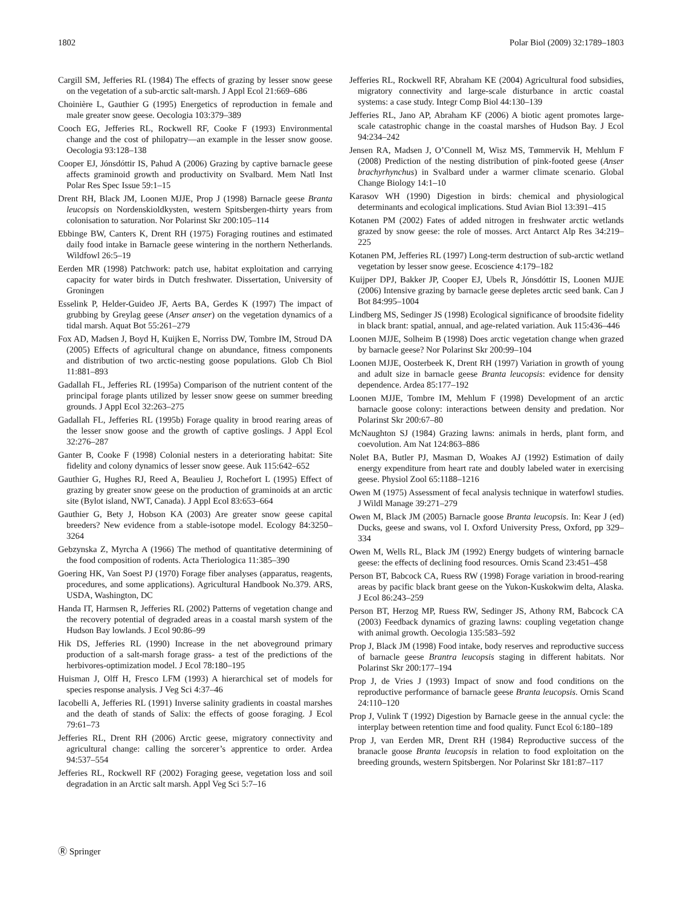1802 Polar Biol (2009) 32:1789–1803
Cargill SM, Jefferies RL (1984) The effects of grazing by lesser snow geese on the vegetation of a sub-arctic salt-marsh. J Appl Ecol 21:669–686
Choinière L, Gauthier G (1995) Energetics of reproduction in female and male greater snow geese. Oecologia 103:379–389
Cooch EG, Jefferies RL, Rockwell RF, Cooke F (1993) Environmental change and the cost of philopatry—an example in the lesser snow goose. Oecologia 93:128–138
Cooper EJ, Jónsdóttir IS, Pahud A (2006) Grazing by captive barnacle geese affects graminoid growth and productivity on Svalbard. Mem Natl Inst Polar Res Spec Issue 59:1–15
Drent RH, Black JM, Loonen MJJE, Prop J (1998) Barnacle geese Branta leucopsis on Nordenskioldkysten, western Spitsbergen-thirty years from colonisation to saturation. Nor Polarinst Skr 200:105–114
Ebbinge BW, Canters K, Drent RH (1975) Foraging routines and estimated daily food intake in Barnacle geese wintering in the northern Netherlands. Wildfowl 26:5–19
Eerden MR (1998) Patchwork: patch use, habitat exploitation and carrying capacity for water birds in Dutch freshwater. Dissertation, University of Groningen
Esselink P, Helder-Guideo JF, Aerts BA, Gerdes K (1997) The impact of grubbing by Greylag geese (Anser anser) on the vegetation dynamics of a tidal marsh. Aquat Bot 55:261–279
Fox AD, Madsen J, Boyd H, Kuijken E, Norriss DW, Tombre IM, Stroud DA (2005) Effects of agricultural change on abundance, fitness components and distribution of two arctic-nesting goose populations. Glob Ch Biol 11:881–893
Gadallah FL, Jefferies RL (1995a) Comparison of the nutrient content of the principal forage plants utilized by lesser snow geese on summer breeding grounds. J Appl Ecol 32:263–275
Gadallah FL, Jefferies RL (1995b) Forage quality in brood rearing areas of the lesser snow goose and the growth of captive goslings. J Appl Ecol 32:276–287
Ganter B, Cooke F (1998) Colonial nesters in a deteriorating habitat: Site fidelity and colony dynamics of lesser snow geese. Auk 115:642–652
Gauthier G, Hughes RJ, Reed A, Beaulieu J, Rochefort L (1995) Effect of grazing by greater snow geese on the production of graminoids at an arctic site (Bylot island, NWT, Canada). J Appl Ecol 83:653–664
Gauthier G, Bety J, Hobson KA (2003) Are greater snow geese capital breeders? New evidence from a stable-isotope model. Ecology 84:3250–3264
Gebzynska Z, Myrcha A (1966) The method of quantitative determining of the food composition of rodents. Acta Theriologica 11:385–390
Goering HK, Van Soest PJ (1970) Forage fiber analyses (apparatus, reagents, procedures, and some applications). Agricultural Handbook No.379. ARS, USDA, Washington, DC
Handa IT, Harmsen R, Jefferies RL (2002) Patterns of vegetation change and the recovery potential of degraded areas in a coastal marsh system of the Hudson Bay lowlands. J Ecol 90:86–99
Hik DS, Jefferies RL (1990) Increase in the net aboveground primary production of a salt-marsh forage grass- a test of the predictions of the herbivores-optimization model. J Ecol 78:180–195
Huisman J, Olff H, Fresco LFM (1993) A hierarchical set of models for species response analysis. J Veg Sci 4:37–46
Iacobelli A, Jefferies RL (1991) Inverse salinity gradients in coastal marshes and the death of stands of Salix: the effects of goose foraging. J Ecol 79:61–73
Jefferies RL, Drent RH (2006) Arctic geese, migratory connectivity and agricultural change: calling the sorcerer’s apprentice to order. Ardea 94:537–554
Jefferies RL, Rockwell RF (2002) Foraging geese, vegetation loss and soil degradation in an Arctic salt marsh. Appl Veg Sci 5:7–16
Jefferies RL, Rockwell RF, Abraham KE (2004) Agricultural food subsidies, migratory connectivity and large-scale disturbance in arctic coastal systems: a case study. Integr Comp Biol 44:130–139
Jefferies RL, Jano AP, Abraham KF (2006) A biotic agent promotes large-scale catastrophic change in the coastal marshes of Hudson Bay. J Ecol 94:234–242
Jensen RA, Madsen J, O’Connell M, Wisz MS, Tømmervik H, Mehlum F (2008) Prediction of the nesting distribution of pink-footed geese (Anser brachyrhynchus) in Svalbard under a warmer climate scenario. Global Change Biology 14:1–10
Karasov WH (1990) Digestion in birds: chemical and physiological determinants and ecological implications. Stud Avian Biol 13:391–415
Kotanen PM (2002) Fates of added nitrogen in freshwater arctic wetlands grazed by snow geese: the role of mosses. Arct Antarct Alp Res 34:219–225
Kotanen PM, Jefferies RL (1997) Long-term destruction of sub-arctic wetland vegetation by lesser snow geese. Ecoscience 4:179–182
Kuijper DPJ, Bakker JP, Cooper EJ, Ubels R, Jónsdóttir IS, Loonen MJJE (2006) Intensive grazing by barnacle geese depletes arctic seed bank. Can J Bot 84:995–1004
Lindberg MS, Sedinger JS (1998) Ecological significance of broodsite fidelity in black brant: spatial, annual, and age-related variation. Auk 115:436–446
Loonen MJJE, Solheim B (1998) Does arctic vegetation change when grazed by barnacle geese? Nor Polarinst Skr 200:99–104
Loonen MJJE, Oosterbeek K, Drent RH (1997) Variation in growth of young and adult size in barnacle geese Branta leucopsis: evidence for density dependence. Ardea 85:177–192
Loonen MJJE, Tombre IM, Mehlum F (1998) Development of an arctic barnacle goose colony: interactions between density and predation. Nor Polarinst Skr 200:67–80
McNaughton SJ (1984) Grazing lawns: animals in herds, plant form, and coevolution. Am Nat 124:863–886
Nolet BA, Butler PJ, Masman D, Woakes AJ (1992) Estimation of daily energy expenditure from heart rate and doubly labeled water in exercising geese. Physiol Zool 65:1188–1216
Owen M (1975) Assessment of fecal analysis technique in waterfowl studies. J Wildl Manage 39:271–279
Owen M, Black JM (2005) Barnacle goose Branta leucopsis. In: Kear J (ed) Ducks, geese and swans, vol I. Oxford University Press, Oxford, pp 329–334
Owen M, Wells RL, Black JM (1992) Energy budgets of wintering barnacle geese: the effects of declining food resources. Ornis Scand 23:451–458
Person BT, Babcock CA, Ruess RW (1998) Forage variation in brood-rearing areas by pacific black brant geese on the Yukon-Kuskokwim delta, Alaska. J Ecol 86:243–259
Person BT, Herzog MP, Ruess RW, Sedinger JS, Athony RM, Babcock CA (2003) Feedback dynamics of grazing lawns: coupling vegetation change with animal growth. Oecologia 135:583–592
Prop J, Black JM (1998) Food intake, body reserves and reproductive success of barnacle geese Brantra leucopsis staging in different habitats. Nor Polarinst Skr 200:177–194
Prop J, de Vries J (1993) Impact of snow and food conditions on the reproductive performance of barnacle geese Branta leucopsis. Ornis Scand 24:110–120
Prop J, Vulink T (1992) Digestion by Barnacle geese in the annual cycle: the interplay between retention time and food quality. Funct Ecol 6:180–189
Prop J, van Eerden MR, Drent RH (1984) Reproductive success of the branacle goose Branta leucopsis in relation to food exploitation on the breeding grounds, western Spitsbergen. Nor Polarinst Skr 181:87–117
Ⓡ Springer